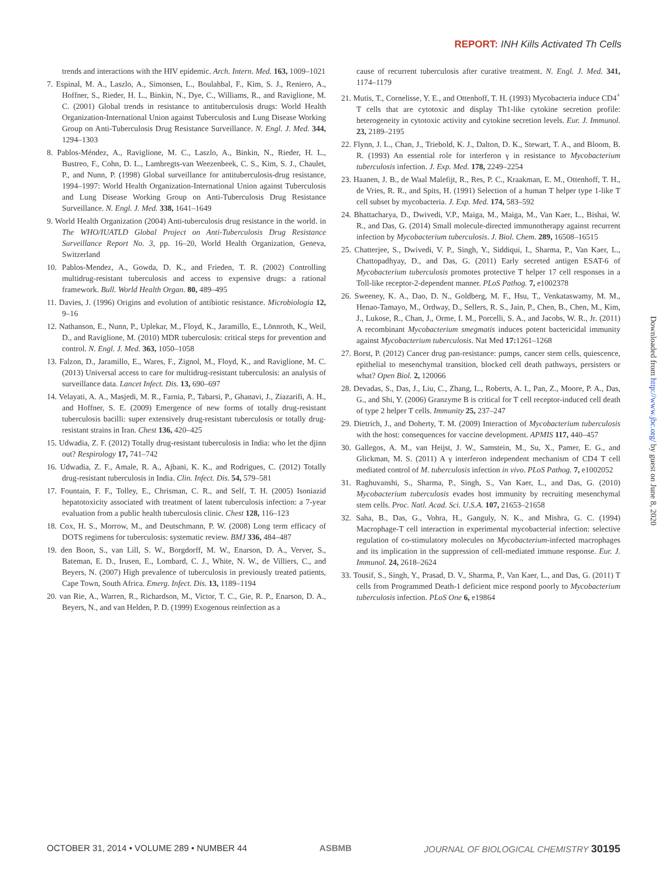REPORT: INH Kills Activated Th Cells
trends and interactions with the HIV epidemic. Arch. Intern. Med. 163, 1009–1021
7. Espinal, M. A., Laszlo, A., Simonsen, L., Boulahbal, F., Kim, S. J., Reniero, A., Hoffner, S., Rieder, H. L., Binkin, N., Dye, C., Williams, R., and Raviglione, M. C. (2001) Global trends in resistance to antituberculosis drugs: World Health Organization-International Union against Tuberculosis and Lung Disease Working Group on Anti-Tuberculosis Drug Resistance Surveillance. N. Engl. J. Med. 344, 1294–1303
8. Pablos-Méndez, A., Raviglione, M. C., Laszlo, A., Binkin, N., Rieder, H. L., Bustreo, F., Cohn, D. L., Lambregts-van Weezenbeek, C. S., Kim, S. J., Chaulet, P., and Nunn, P. (1998) Global surveillance for antituberculosis-drug resistance, 1994–1997: World Health Organization-International Union against Tuberculosis and Lung Disease Working Group on Anti-Tuberculosis Drug Resistance Surveillance. N. Engl. J. Med. 338, 1641–1649
9. World Health Organization (2004) Anti-tuberculosis drug resistance in the world. in The WHO/IUATLD Global Project on Anti-Tuberculosis Drug Resistance Surveillance Report No. 3, pp. 16–20, World Health Organization, Geneva, Switzerland
10. Pablos-Mendez, A., Gowda, D. K., and Frieden, T. R. (2002) Controlling multidrug-resistant tuberculosis and access to expensive drugs: a rational framework. Bull. World Health Organ. 80, 489–495
11. Davies, J. (1996) Origins and evolution of antibiotic resistance. Microbiologia 12, 9–16
12. Nathanson, E., Nunn, P., Uplekar, M., Floyd, K., Jaramillo, E., Lönnroth, K., Weil, D., and Raviglione, M. (2010) MDR tuberculosis: critical steps for prevention and control. N. Engl. J. Med. 363, 1050–1058
13. Falzon, D., Jaramillo, E., Wares, F., Zignol, M., Floyd, K., and Raviglione, M. C. (2013) Universal access to care for multidrug-resistant tuberculosis: an analysis of surveillance data. Lancet Infect. Dis. 13, 690–697
14. Velayati, A. A., Masjedi, M. R., Farnia, P., Tabarsi, P., Ghanavi, J., Ziazarifi, A. H., and Hoffner, S. E. (2009) Emergence of new forms of totally drug-resistant tuberculosis bacilli: super extensively drug-resistant tuberculosis or totally drug-resistant strains in Iran. Chest 136, 420–425
15. Udwadia, Z. F. (2012) Totally drug-resistant tuberculosis in India: who let the djinn out? Respirology 17, 741–742
16. Udwadia, Z. F., Amale, R. A., Ajbani, K. K., and Rodrigues, C. (2012) Totally drug-resistant tuberculosis in India. Clin. Infect. Dis. 54, 579–581
17. Fountain, F. F., Tolley, E., Chrisman, C. R., and Self, T. H. (2005) Isoniazid hepatotoxicity associated with treatment of latent tuberculosis infection: a 7-year evaluation from a public health tuberculosis clinic. Chest 128, 116–123
18. Cox, H. S., Morrow, M., and Deutschmann, P. W. (2008) Long term efficacy of DOTS regimens for tuberculosis: systematic review. BMJ 336, 484–487
19. den Boon, S., van Lill, S. W., Borgdorff, M. W., Enarson, D. A., Verver, S., Bateman, E. D., Irusen, E., Lombard, C. J., White, N. W., de Villiers, C., and Beyers, N. (2007) High prevalence of tuberculosis in previously treated patients, Cape Town, South Africa. Emerg. Infect. Dis. 13, 1189–1194
20. van Rie, A., Warren, R., Richardson, M., Victor, T. C., Gie, R. P., Enarson, D. A., Beyers, N., and van Helden, P. D. (1999) Exogenous reinfection as a
cause of recurrent tuberculosis after curative treatment. N. Engl. J. Med. 341, 1174–1179
21. Mutis, T., Cornelisse, Y. E., and Ottenhoff, T. H. (1993) Mycobacteria induce CD4<sup>+</sup> T cells that are cytotoxic and display Th1-like cytokine secretion profile: heterogeneity in cytotoxic activity and cytokine secretion levels. Eur. J. Immunol. 23, 2189–2195
22. Flynn, J. L., Chan, J., Triebold, K. J., Dalton, D. K., Stewart, T. A., and Bloom, B. R. (1993) An essential role for interferon γ in resistance to Mycobacterium tuberculosis infection. J. Exp. Med. 178, 2249–2254
23. Haanen, J. B., de Waal Malefijt, R., Res, P. C., Kraakman, E. M., Ottenhoff, T. H., de Vries, R. R., and Spits, H. (1991) Selection of a human T helper type 1-like T cell subset by mycobacteria. J. Exp. Med. 174, 583–592
24. Bhattacharya, D., Dwivedi, V.P., Maiga, M., Maiga, M., Van Kaer, L., Bishai, W. R., and Das, G. (2014) Small molecule-directed immunotherapy against recurrent infection by Mycobacterium tuberculosis. J. Biol. Chem. 289, 16508–16515
25. Chatterjee, S., Dwivedi, V. P., Singh, Y., Siddiqui, I., Sharma, P., Van Kaer, L., Chattopadhyay, D., and Das, G. (2011) Early secreted antigen ESAT-6 of Mycobacterium tuberculosis promotes protective T helper 17 cell responses in a Toll-like receptor-2-dependent manner. PLoS Pathog. 7, e1002378
26. Sweeney, K. A., Dao, D. N., Goldberg, M. F., Hsu, T., Venkataswamy, M. M., Henao-Tamayo, M., Ordway, D., Sellers, R. S., Jain, P., Chen, B., Chen, M., Kim, J., Lukose, R., Chan, J., Orme, I. M., Porcelli, S. A., and Jacobs, W. R., Jr. (2011) A recombinant Mycobacterium smegmatis induces potent bactericidal immunity against Mycobacterium tuberculosis. Nat Med 17: 1261–1268
27. Borst, P. (2012) Cancer drug pan-resistance: pumps, cancer stem cells, quiescence, epithelial to mesenchymal transition, blocked cell death pathways, persisters or what? Open Biol. 2, 120066
28. Devadas, S., Das, J., Liu, C., Zhang, L., Roberts, A. I., Pan, Z., Moore, P. A., Das, G., and Shi, Y. (2006) Granzyme B is critical for T cell receptor-induced cell death of type 2 helper T cells. Immunity 25, 237–247
29. Dietrich, J., and Doherty, T. M. (2009) Interaction of Mycobacterium tuberculosis with the host: consequences for vaccine development. APMIS 117, 440–457
30. Gallegos, A. M., van Heijst, J. W., Samstein, M., Su, X., Pamer, E. G., and Glickman, M. S. (2011) A γ interferon independent mechanism of CD4 T cell mediated control of M. tuberculosis infection in vivo. PLoS Pathog. 7, e1002052
31. Raghuvanshi, S., Sharma, P., Singh, S., Van Kaer, L., and Das, G. (2010) Mycobacterium tuberculosis evades host immunity by recruiting mesenchymal stem cells. Proc. Natl. Acad. Sci. U.S.A. 107, 21653–21658
32. Saha, B., Das, G., Vohra, H., Ganguly, N. K., and Mishra, G. C. (1994) Macrophage-T cell interaction in experimental mycobacterial infection: selective regulation of co-stimulatory molecules on Mycobacterium-infected macrophages and its implication in the suppression of cell-mediated immune response. Eur. J. Immunol. 24, 2618–2624
33. Tousif, S., Singh, Y., Prasad, D. V., Sharma, P., Van Kaer, L., and Das, G. (2011) T cells from Programmed Death-1 deficient mice respond poorly to Mycobacterium tuberculosis infection. PLoS One 6, e19864
Downloaded from http://www.jbc.org/ by guest on June 8, 2020
OCTOBER 31, 2014 • VOLUME 289 • NUMBER 44 ASBMB JOURNAL OF BIOLOGICAL CHEMISTRY 30195